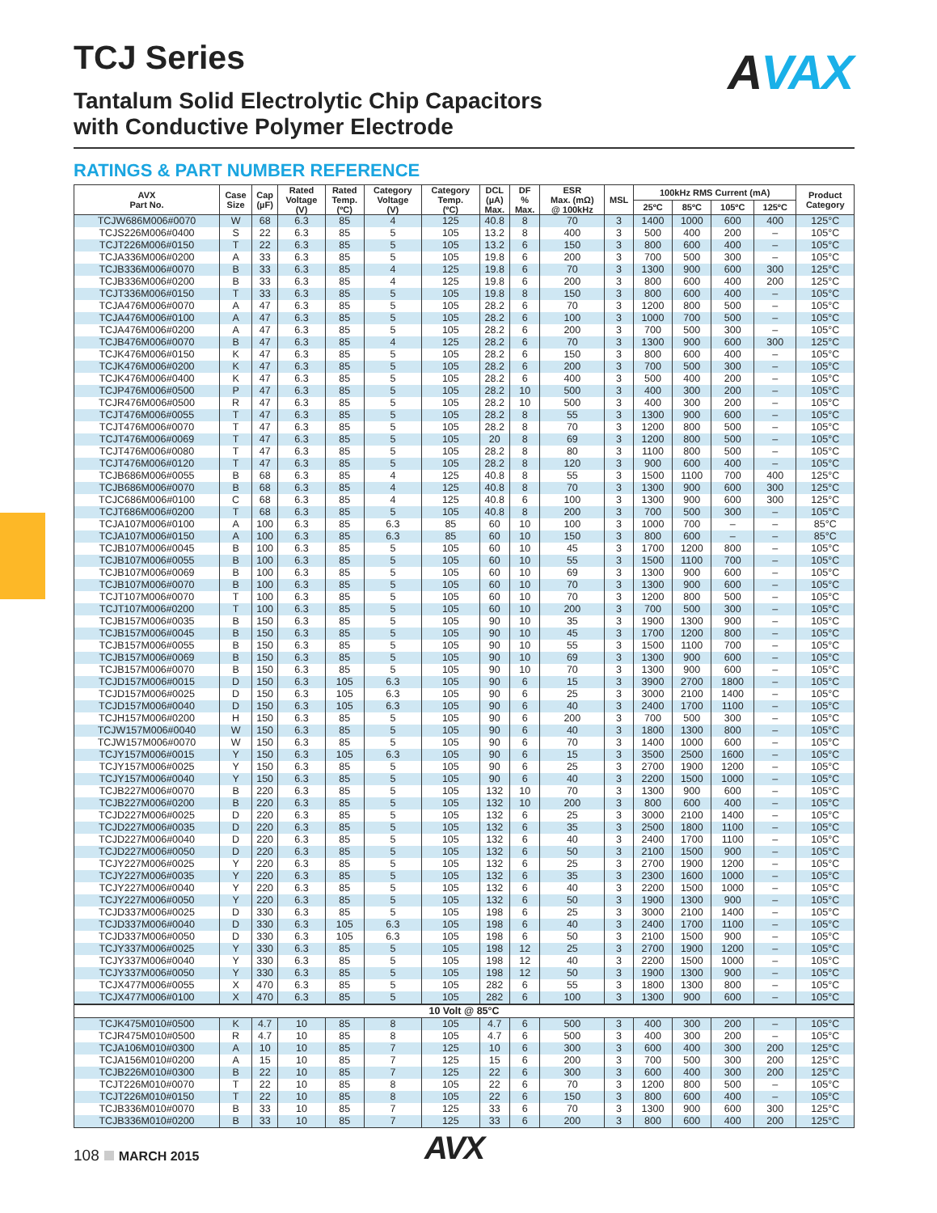TCJ Series
Tantalum Solid Electrolytic Chip Capacitors
with Conductive Polymer Electrode
AVAX
RATINGS & PART NUMBER REFERENCE
| AVX Part No. | Case Size | Cap (µF) | Rated Voltage (V) | Rated Temp. (ºC) | Category Voltage (V) | Category Temp. (ºC) | DCL (µA) Max. | DF % Max. | ESR Max. (mΩ) @ 100kHz | MSL | 100kHz RMS Current (mA) | | | | Product Category |
| --- | --- | --- | --- | --- | --- | --- | --- | --- | --- | --- | --- | --- | --- | --- | --- |
| | | | | | | | | | | | 25ºC | 85ºC | 105ºC | 125ºC | |
| TCJW686M006#0070 | W | 68 | 6.3 | 85 | 4 | 125 | 40.8 | 8 | 70 | 3 | 1400 | 1000 | 600 | 400 | 125°C |
| TCJS226M006#0400 | S | 22 | 6.3 | 85 | 5 | 105 | 13.2 | 8 | 400 | 3 | 500 | 400 | 200 | – | 105°C |
| TCJT226M006#0150 | T | 22 | 6.3 | 85 | 5 | 105 | 13.2 | 6 | 150 | 3 | 800 | 600 | 400 | – | 105°C |
| TCJA336M006#0200 | A | 33 | 6.3 | 85 | 5 | 105 | 19.8 | 6 | 200 | 3 | 700 | 500 | 300 | – | 105°C |
| TCJB336M006#0070 | B | 33 | 6.3 | 85 | 4 | 125 | 19.8 | 6 | 70 | 3 | 1300 | 900 | 600 | 300 | 125°C |
| TCJB336M006#0200 | B | 33 | 6.3 | 85 | 4 | 125 | 19.8 | 6 | 200 | 3 | 800 | 600 | 400 | 200 | 125°C |
| TCJT336M006#0150 | T | 33 | 6.3 | 85 | 5 | 105 | 19.8 | 8 | 150 | 3 | 800 | 600 | 400 | – | 105°C |
| TCJA476M006#0070 | A | 47 | 6.3 | 85 | 5 | 105 | 28.2 | 6 | 70 | 3 | 1200 | 800 | 500 | – | 105°C |
| TCJA476M006#0100 | A | 47 | 6.3 | 85 | 5 | 105 | 28.2 | 6 | 100 | 3 | 1000 | 700 | 500 | – | 105°C |
| TCJA476M006#0200 | A | 47 | 6.3 | 85 | 5 | 105 | 28.2 | 6 | 200 | 3 | 700 | 500 | 300 | – | 105°C |
| TCJB476M006#0070 | B | 47 | 6.3 | 85 | 4 | 125 | 28.2 | 6 | 70 | 3 | 1300 | 900 | 600 | 300 | 125°C |
| TCJK476M006#0150 | K | 47 | 6.3 | 85 | 5 | 105 | 28.2 | 6 | 150 | 3 | 800 | 600 | 400 | – | 105°C |
| TCJK476M006#0200 | K | 47 | 6.3 | 85 | 5 | 105 | 28.2 | 6 | 200 | 3 | 700 | 500 | 300 | – | 105°C |
| TCJK476M006#0400 | K | 47 | 6.3 | 85 | 5 | 105 | 28.2 | 6 | 400 | 3 | 500 | 400 | 200 | – | 105°C |
| TCJP476M006#0500 | P | 47 | 6.3 | 85 | 5 | 105 | 28.2 | 10 | 500 | 3 | 400 | 300 | 200 | – | 105°C |
| TCJR476M006#0500 | R | 47 | 6.3 | 85 | 5 | 105 | 28.2 | 10 | 500 | 3 | 400 | 300 | 200 | – | 105°C |
| TCJT476M006#0055 | T | 47 | 6.3 | 85 | 5 | 105 | 28.2 | 8 | 55 | 3 | 1300 | 900 | 600 | – | 105°C |
| TCJT476M006#0070 | T | 47 | 6.3 | 85 | 5 | 105 | 28.2 | 8 | 70 | 3 | 1200 | 800 | 500 | – | 105°C |
| TCJT476M006#0069 | T | 47 | 6.3 | 85 | 5 | 105 | 20 | 8 | 69 | 3 | 1200 | 800 | 500 | – | 105°C |
| TCJT476M006#0080 | T | 47 | 6.3 | 85 | 5 | 105 | 28.2 | 8 | 80 | 3 | 1100 | 800 | 500 | – | 105°C |
| TCJT476M006#0120 | T | 47 | 6.3 | 85 | 5 | 105 | 28.2 | 8 | 120 | 3 | 900 | 600 | 400 | – | 105°C |
| TCJB686M006#0055 | B | 68 | 6.3 | 85 | 4 | 125 | 40.8 | 8 | 55 | 3 | 1500 | 1100 | 700 | 400 | 125°C |
| TCJB686M006#0070 | B | 68 | 6.3 | 85 | 4 | 125 | 40.8 | 8 | 70 | 3 | 1300 | 900 | 600 | 300 | 125°C |
| TCJC686M006#0100 | C | 68 | 6.3 | 85 | 4 | 125 | 40.8 | 6 | 100 | 3 | 1300 | 900 | 600 | 300 | 125°C |
| TCJT686M006#0200 | T | 68 | 6.3 | 85 | 5 | 105 | 40.8 | 8 | 200 | 3 | 700 | 500 | 300 | – | 105°C |
| TCJA107M006#0100 | A | 100 | 6.3 | 85 | 6.3 | 85 | 60 | 10 | 100 | 3 | 1000 | 700 | – | – | 85°C |
| TCJA107M006#0150 | A | 100 | 6.3 | 85 | 6.3 | 85 | 60 | 10 | 150 | 3 | 800 | 600 | – | – | 85°C |
| TCJB107M006#0045 | B | 100 | 6.3 | 85 | 5 | 105 | 60 | 10 | 45 | 3 | 1700 | 1200 | 800 | – | 105°C |
| TCJB107M006#0055 | B | 100 | 6.3 | 85 | 5 | 105 | 60 | 10 | 55 | 3 | 1500 | 1100 | 700 | – | 105°C |
| TCJB107M006#0069 | B | 100 | 6.3 | 85 | 5 | 105 | 60 | 10 | 69 | 3 | 1300 | 900 | 600 | – | 105°C |
| TCJB107M006#0070 | B | 100 | 6.3 | 85 | 5 | 105 | 60 | 10 | 70 | 3 | 1300 | 900 | 600 | – | 105°C |
| TCJT107M006#0070 | T | 100 | 6.3 | 85 | 5 | 105 | 60 | 10 | 70 | 3 | 1200 | 800 | 500 | – | 105°C |
| TCJT107M006#0200 | T | 100 | 6.3 | 85 | 5 | 105 | 60 | 10 | 200 | 3 | 700 | 500 | 300 | – | 105°C |
| TCJB157M006#0035 | B | 150 | 6.3 | 85 | 5 | 105 | 90 | 10 | 35 | 3 | 1900 | 1300 | 900 | – | 105°C |
| TCJB157M006#0045 | B | 150 | 6.3 | 85 | 5 | 105 | 90 | 10 | 45 | 3 | 1700 | 1200 | 800 | – | 105°C |
| TCJB157M006#0055 | B | 150 | 6.3 | 85 | 5 | 105 | 90 | 10 | 55 | 3 | 1500 | 1100 | 700 | – | 105°C |
| TCJB157M006#0069 | B | 150 | 6.3 | 85 | 5 | 105 | 90 | 10 | 69 | 3 | 1300 | 900 | 600 | – | 105°C |
| TCJB157M006#0070 | B | 150 | 6.3 | 85 | 5 | 105 | 90 | 10 | 70 | 3 | 1300 | 900 | 600 | – | 105°C |
| TCJD157M006#0015 | D | 150 | 6.3 | 105 | 6.3 | 105 | 90 | 6 | 15 | 3 | 3900 | 2700 | 1800 | – | 105°C |
| TCJD157M006#0025 | D | 150 | 6.3 | 105 | 6.3 | 105 | 90 | 6 | 25 | 3 | 3000 | 2100 | 1400 | – | 105°C |
| TCJD157M006#0040 | D | 150 | 6.3 | 105 | 6.3 | 105 | 90 | 6 | 40 | 3 | 2400 | 1700 | 1100 | – | 105°C |
| TCJH157M006#0200 | H | 150 | 6.3 | 85 | 5 | 105 | 90 | 6 | 200 | 3 | 700 | 500 | 300 | – | 105°C |
| TCJW157M006#0040 | W | 150 | 6.3 | 85 | 5 | 105 | 90 | 6 | 40 | 3 | 1800 | 1300 | 800 | – | 105°C |
| TCJW157M006#0070 | W | 150 | 6.3 | 85 | 5 | 105 | 90 | 6 | 70 | 3 | 1400 | 1000 | 600 | – | 105°C |
| TCJY157M006#0015 | Y | 150 | 6.3 | 105 | 6.3 | 105 | 90 | 6 | 15 | 3 | 3500 | 2500 | 1600 | – | 105°C |
| TCJY157M006#0025 | Y | 150 | 6.3 | 85 | 5 | 105 | 90 | 6 | 25 | 3 | 2700 | 1900 | 1200 | – | 105°C |
| TCJY157M006#0040 | Y | 150 | 6.3 | 85 | 5 | 105 | 90 | 6 | 40 | 3 | 2200 | 1500 | 1000 | – | 105°C |
| TCJB227M006#0070 | B | 220 | 6.3 | 85 | 5 | 105 | 132 | 10 | 70 | 3 | 1300 | 900 | 600 | – | 105°C |
| TCJB227M006#0200 | B | 220 | 6.3 | 85 | 5 | 105 | 132 | 10 | 200 | 3 | 800 | 600 | 400 | – | 105°C |
| TCJD227M006#0025 | D | 220 | 6.3 | 85 | 5 | 105 | 132 | 6 | 25 | 3 | 3000 | 2100 | 1400 | – | 105°C |
| TCJD227M006#0035 | D | 220 | 6.3 | 85 | 5 | 105 | 132 | 6 | 35 | 3 | 2500 | 1800 | 1100 | – | 105°C |
| TCJD227M006#0040 | D | 220 | 6.3 | 85 | 5 | 105 | 132 | 6 | 40 | 3 | 2400 | 1700 | 1100 | – | 105°C |
| TCJD227M006#0050 | D | 220 | 6.3 | 85 | 5 | 105 | 132 | 6 | 50 | 3 | 2100 | 1500 | 900 | – | 105°C |
| TCJY227M006#0025 | Y | 220 | 6.3 | 85 | 5 | 105 | 132 | 6 | 25 | 3 | 2700 | 1900 | 1200 | – | 105°C |
| TCJY227M006#0035 | Y | 220 | 6.3 | 85 | 5 | 105 | 132 | 6 | 35 | 3 | 2300 | 1600 | 1000 | – | 105°C |
| TCJY227M006#0040 | Y | 220 | 6.3 | 85 | 5 | 105 | 132 | 6 | 40 | 3 | 2200 | 1500 | 1000 | – | 105°C |
| TCJY227M006#0050 | Y | 220 | 6.3 | 85 | 5 | 105 | 132 | 6 | 50 | 3 | 1900 | 1300 | 900 | – | 105°C |
| TCJD337M006#0025 | D | 330 | 6.3 | 85 | 5 | 105 | 198 | 6 | 25 | 3 | 3000 | 2100 | 1400 | – | 105°C |
| TCJD337M006#0040 | D | 330 | 6.3 | 105 | 6.3 | 105 | 198 | 6 | 40 | 3 | 2400 | 1700 | 1100 | – | 105°C |
| TCJD337M006#0050 | D | 330 | 6.3 | 105 | 6.3 | 105 | 198 | 6 | 50 | 3 | 2100 | 1500 | 900 | – | 105°C |
| TCJY337M006#0025 | Y | 330 | 6.3 | 85 | 5 | 105 | 198 | 12 | 25 | 3 | 2700 | 1900 | 1200 | – | 105°C |
| TCJY337M006#0040 | Y | 330 | 6.3 | 85 | 5 | 105 | 198 | 12 | 40 | 3 | 2200 | 1500 | 1000 | – | 105°C |
| TCJY337M006#0050 | Y | 330 | 6.3 | 85 | 5 | 105 | 198 | 12 | 50 | 3 | 1900 | 1300 | 900 | – | 105°C |
| TCJX477M006#0055 | X | 470 | 6.3 | 85 | 5 | 105 | 282 | 6 | 55 | 3 | 1800 | 1300 | 800 | – | 105°C |
| TCJX477M006#0100 | X | 470 | 6.3 | 85 | 5 | 105 | 282 | 6 | 100 | 3 | 1300 | 900 | 600 | – | 105°C |
| 10 Volt @ 85°C | | | | | | | | | | | | | | | |
| TCJK475M010#0500 | K | 4.7 | 10 | 85 | 8 | 105 | 4.7 | 6 | 500 | 3 | 400 | 300 | 200 | – | 105°C |
| TCJR475M010#0500 | R | 4.7 | 10 | 85 | 8 | 105 | 4.7 | 6 | 500 | 3 | 400 | 300 | 200 | – | 105°C |
| TCJA106M010#0300 | A | 10 | 10 | 85 | 7 | 125 | 10 | 6 | 300 | 3 | 600 | 400 | 300 | 200 | 125°C |
| TCJA156M010#0200 | A | 15 | 10 | 85 | 7 | 125 | 15 | 6 | 200 | 3 | 700 | 500 | 300 | 200 | 125°C |
| TCJB226M010#0300 | B | 22 | 10 | 85 | 7 | 125 | 22 | 6 | 300 | 3 | 600 | 400 | 300 | 200 | 125°C |
| TCJT226M010#0070 | T | 22 | 10 | 85 | 8 | 105 | 22 | 6 | 70 | 3 | 1200 | 800 | 500 | – | 105°C |
| TCJT226M010#0150 | T | 22 | 10 | 85 | 8 | 105 | 22 | 6 | 150 | 3 | 800 | 600 | 400 | – | 105°C |
| TCJB336M010#0070 | B | 33 | 10 | 85 | 7 | 125 | 33 | 6 | 70 | 3 | 1300 | 900 | 600 | 300 | 125°C |
| TCJB336M010#0200 | B | 33 | 10 | 85 | 7 | 125 | 33 | 6 | 200 | 3 | 800 | 600 | 400 | 200 | 125°C |
108 MARCH 2015 AVX